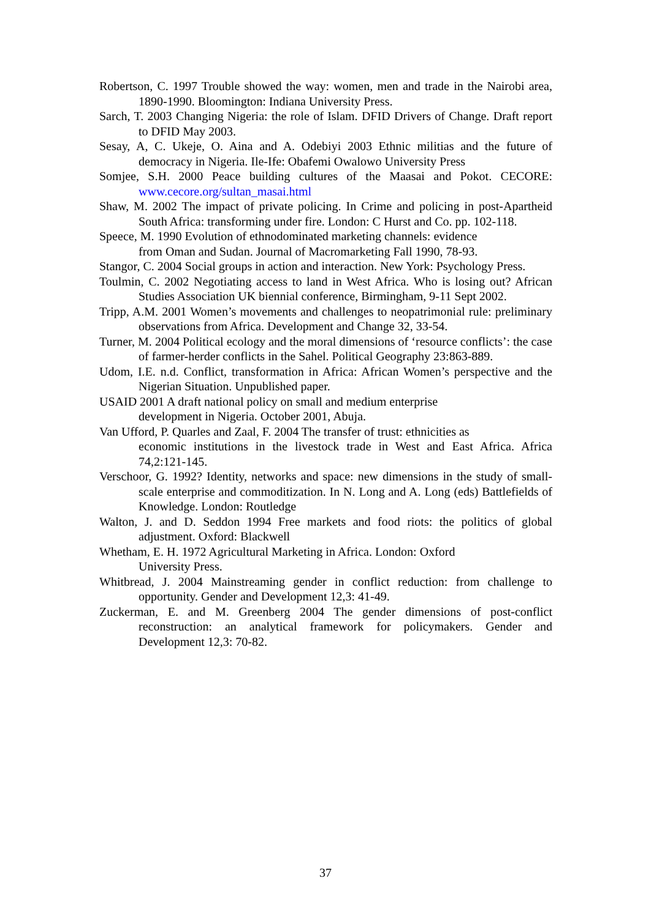Robertson, C. 1997 Trouble showed the way: women, men and trade in the Nairobi area, 1890-1990. Bloomington: Indiana University Press.
Sarch, T. 2003 Changing Nigeria: the role of Islam. DFID Drivers of Change. Draft report to DFID May 2003.
Sesay, A, C. Ukeje, O. Aina and A. Odebiyi 2003 Ethnic militias and the future of democracy in Nigeria. Ile-Ife: Obafemi Owalowo University Press
Somjee, S.H. 2000 Peace building cultures of the Maasai and Pokot. CECORE: www.cecore.org/sultan_masai.html
Shaw, M. 2002 The impact of private policing. In Crime and policing in post-Apartheid South Africa: transforming under fire. London: C Hurst and Co. pp. 102-118.
Speece, M. 1990 Evolution of ethnodominated marketing channels: evidence
from Oman and Sudan. Journal of Macromarketing Fall 1990, 78-93.
Stangor, C. 2004 Social groups in action and interaction. New York: Psychology Press.
Toulmin, C. 2002 Negotiating access to land in West Africa. Who is losing out? African Studies Association UK biennial conference, Birmingham, 9-11 Sept 2002.
Tripp, A.M. 2001 Women’s movements and challenges to neopatrimonial rule: preliminary observations from Africa. Development and Change 32, 33-54.
Turner, M. 2004 Political ecology and the moral dimensions of ‘resource conflicts’: the case of farmer-herder conflicts in the Sahel. Political Geography 23:863-889.
Udom, I.E. n.d. Conflict, transformation in Africa: African Women’s perspective and the Nigerian Situation. Unpublished paper.
USAID 2001 A draft national policy on small and medium enterprise
development in Nigeria. October 2001, Abuja.
Van Ufford, P. Quarles and Zaal, F. 2004 The transfer of trust: ethnicities as
economic institutions in the livestock trade in West and East Africa. Africa 74,2:121-145.
Verschoor, G. 1992? Identity, networks and space: new dimensions in the study of small-scale enterprise and commoditization. In N. Long and A. Long (eds) Battlefields of Knowledge. London: Routledge
Walton, J. and D. Seddon 1994 Free markets and food riots: the politics of global adjustment. Oxford: Blackwell
Whetham, E. H. 1972 Agricultural Marketing in Africa. London: Oxford
University Press.
Whitbread, J. 2004 Mainstreaming gender in conflict reduction: from challenge to opportunity. Gender and Development 12,3: 41-49.
Zuckerman, E. and M. Greenberg 2004 The gender dimensions of post-conflict reconstruction: an analytical framework for policymakers. Gender and Development 12,3: 70-82.
37